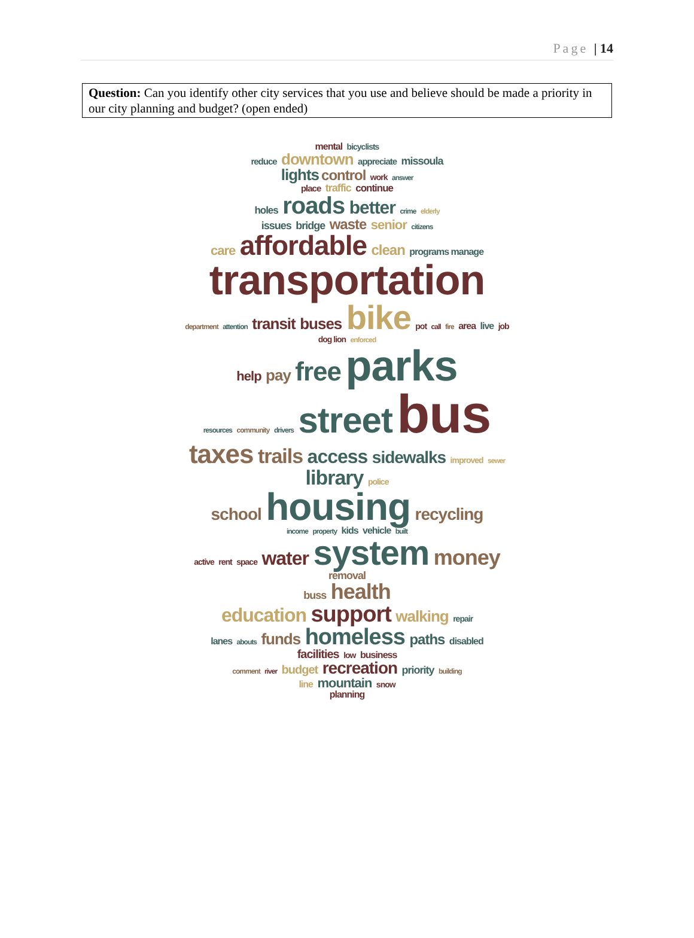Page | 14
Question: Can you identify other city services that you use and believe should be made a priority in our city planning and budget? (open ended)
mental bicyclists
reduce downtown appreciate missoula
lights control work answer
place traffic continue
holes roads better crime elderly
issues bridge waste senior citizens
care affordable clean programs manage
transportation
department attention transit buses bike pot call fire area live job dog lion enforced
help pay free parks
resources community drivers street bus taxes trails access sidewalks improved sewer
library police
school housing recycling
income property kids vehicle built
active rent space water system money removal
buss health
education support walking repair
lanes abouts funds homeless paths disabled
facilities low business
comment river budget recreation priority building
line mountain snow
planning